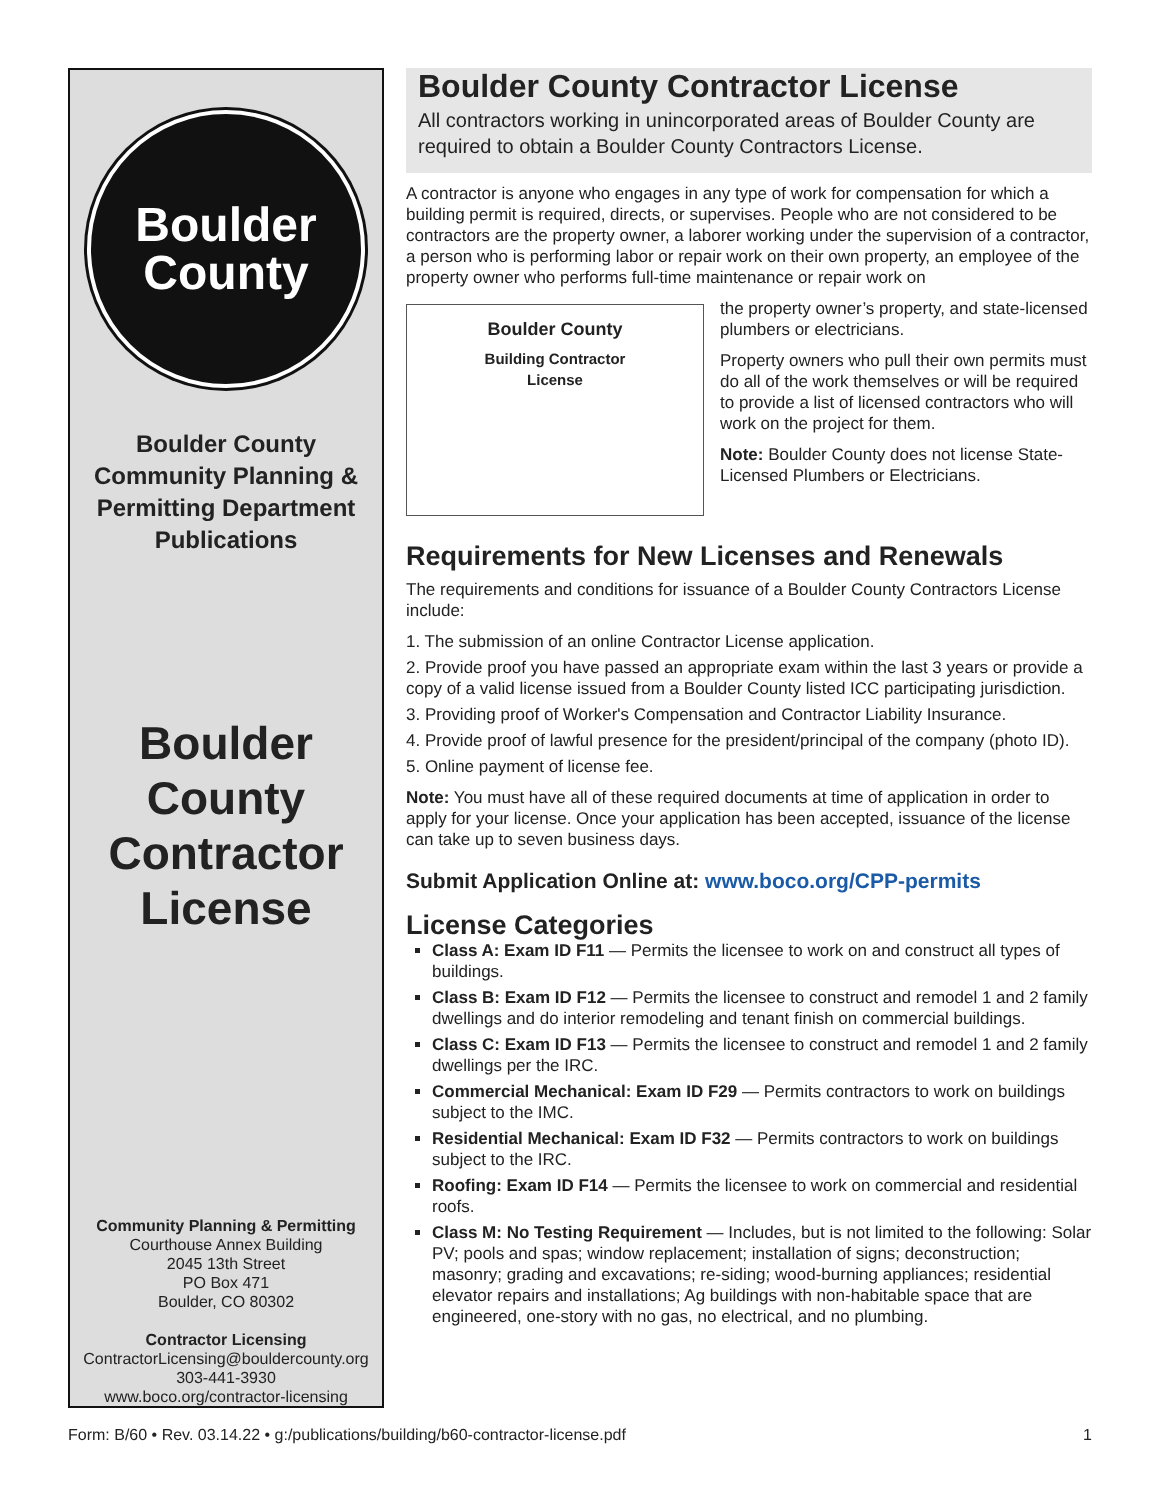Boulder
County
Boulder County
Community Planning &
Permitting Department
Publications
Boulder
County
Contractor
License
Community Planning & Permitting
Courthouse Annex Building
2045 13th Street
PO Box 471
Boulder, CO 80302
Contractor Licensing
ContractorLicensing@bouldercounty.org
303-441-3930
www.boco.org/contractor-licensing
Boulder County Contractor License
All contractors working in unincorporated areas of Boulder County are required to obtain a Boulder County Contractors License.
A contractor is anyone who engages in any type of work for compensation for which a building permit is required, directs, or supervises. People who are not considered to be contractors are the property owner, a laborer working under the supervision of a contractor, a person who is performing labor or repair work on their own property, an employee of the property owner who performs full-time maintenance or repair work on
Boulder County
Building Contractor
License
the property owner’s property, and state-licensed plumbers or electricians.
Property owners who pull their own permits must do all of the work themselves or will be required to provide a list of licensed contractors who will work on the project for them.
Note: Boulder County does not license State-Licensed Plumbers or Electricians.
Requirements for New Licenses and Renewals
The requirements and conditions for issuance of a Boulder County Contractors License include:
1. The submission of an online Contractor License application.
2. Provide proof you have passed an appropriate exam within the last 3 years or provide a copy of a valid license issued from a Boulder County listed ICC participating jurisdiction.
3. Providing proof of Worker's Compensation and Contractor Liability Insurance.
4. Provide proof of lawful presence for the president/principal of the company (photo ID).
5. Online payment of license fee.
Note: You must have all of these required documents at time of application in order to apply for your license. Once your application has been accepted, issuance of the license can take up to seven business days.
Submit Application Online at: www.boco.org/CPP-permits
License Categories
Class A: Exam ID F11 — Permits the licensee to work on and construct all types of buildings.
Class B: Exam ID F12 — Permits the licensee to construct and remodel 1 and 2 family dwellings and do interior remodeling and tenant finish on commercial buildings.
Class C: Exam ID F13 — Permits the licensee to construct and remodel 1 and 2 family dwellings per the IRC.
Commercial Mechanical: Exam ID F29 — Permits contractors to work on buildings subject to the IMC.
Residential Mechanical: Exam ID F32 — Permits contractors to work on buildings subject to the IRC.
Roofing: Exam ID F14 — Permits the licensee to work on commercial and residential roofs.
Class M: No Testing Requirement — Includes, but is not limited to the following: Solar PV; pools and spas; window replacement; installation of signs; deconstruction; masonry; grading and excavations; re-siding; wood-burning appliances; residential elevator repairs and installations; Ag buildings with non-habitable space that are engineered, one-story with no gas, no electrical, and no plumbing.
Form: B/60 • Rev. 03.14.22 • g:/publications/building/b60-contractor-license.pdf 1